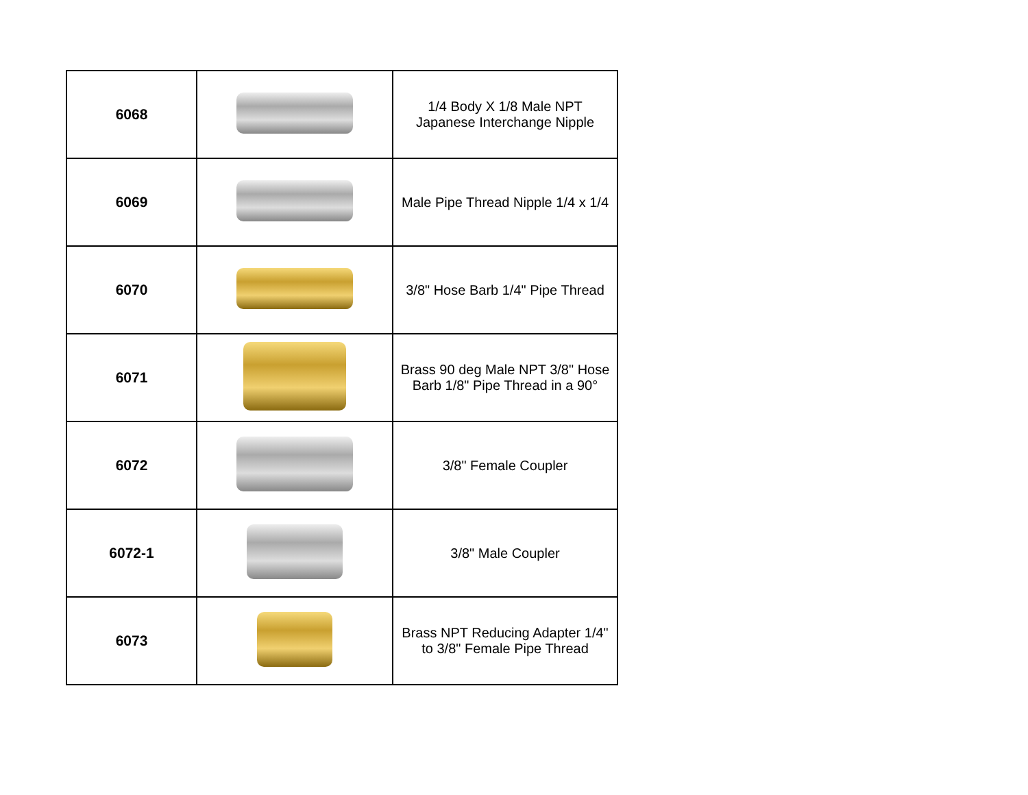| 6068 | | 1/4 Body X 1/8 Male NPT Japanese Interchange Nipple |
| 6069 | | Male Pipe Thread Nipple 1/4 x 1/4 |
| 6070 | | 3/8" Hose Barb 1/4" Pipe Thread |
| 6071 | | Brass 90 deg Male NPT 3/8" Hose Barb 1/8" Pipe Thread in a 90° |
| 6072 | | 3/8" Female Coupler |
| 6072-1 | | 3/8" Male Coupler |
| 6073 | | Brass NPT Reducing Adapter 1/4" to 3/8" Female Pipe Thread |